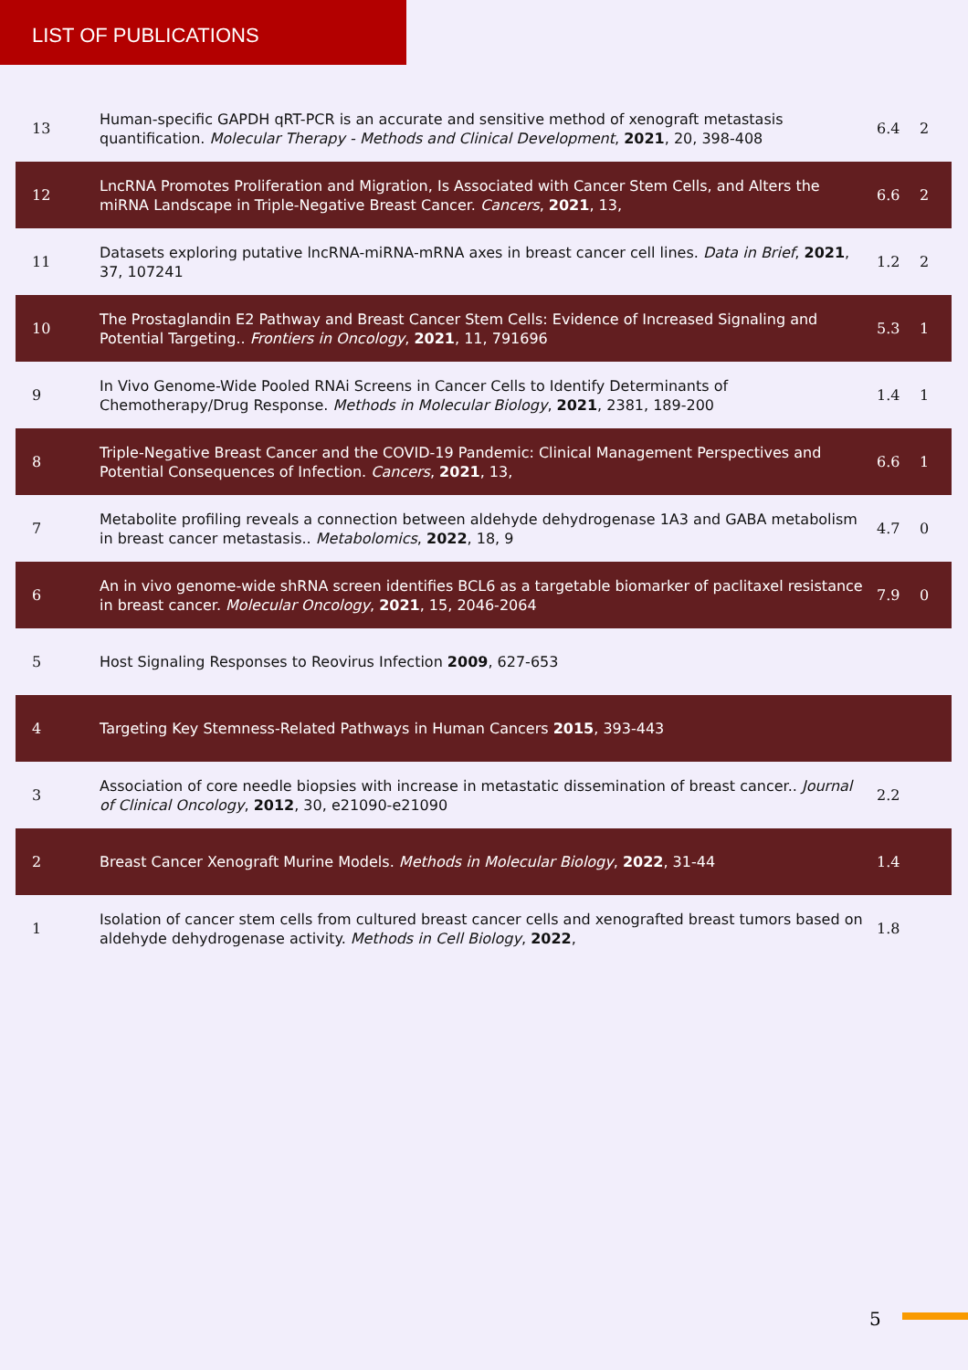LIST OF PUBLICATIONS
| 13 | Human-specific GAPDH qRT-PCR is an accurate and sensitive method of xenograft metastasis quantification. Molecular Therapy - Methods and Clinical Development , 2021 , 20, 398-408 | 6.4 | 2 |
| 12 | LncRNA Promotes Proliferation and Migration, Is Associated with Cancer Stem Cells, and Alters the miRNA Landscape in Triple-Negative Breast Cancer. Cancers , 2021 , 13, | 6.6 | 2 |
| 11 | Datasets exploring putative lncRNA-miRNA-mRNA axes in breast cancer cell lines. Data in Brief , 2021 , 37, 107241 | 1.2 | 2 |
| 10 | The Prostaglandin E2 Pathway and Breast Cancer Stem Cells: Evidence of Increased Signaling and Potential Targeting.. Frontiers in Oncology , 2021 , 11, 791696 | 5.3 | 1 |
| 9 | In Vivo Genome-Wide Pooled RNAi Screens in Cancer Cells to Identify Determinants of Chemotherapy/Drug Response. Methods in Molecular Biology , 2021 , 2381, 189-200 | 1.4 | 1 |
| 8 | Triple-Negative Breast Cancer and the COVID-19 Pandemic: Clinical Management Perspectives and Potential Consequences of Infection. Cancers , 2021 , 13, | 6.6 | 1 |
| 7 | Metabolite profiling reveals a connection between aldehyde dehydrogenase 1A3 and GABA metabolism in breast cancer metastasis.. Metabolomics , 2022 , 18, 9 | 4.7 | 0 |
| 6 | An in vivo genome-wide shRNA screen identifies BCL6 as a targetable biomarker of paclitaxel resistance in breast cancer. Molecular Oncology , 2021 , 15, 2046-2064 | 7.9 | 0 |
| 5 | Host Signaling Responses to Reovirus Infection 2009 , 627-653 | | |
| 4 | Targeting Key Stemness-Related Pathways in Human Cancers 2015 , 393-443 | | |
| 3 | Association of core needle biopsies with increase in metastatic dissemination of breast cancer.. Journal of Clinical Oncology , 2012 , 30, e21090-e21090 | 2.2 | |
| 2 | Breast Cancer Xenograft Murine Models. Methods in Molecular Biology , 2022 , 31-44 | 1.4 | |
| 1 | Isolation of cancer stem cells from cultured breast cancer cells and xenografted breast tumors based on aldehyde dehydrogenase activity. Methods in Cell Biology , 2022 , | 1.8 | |
5